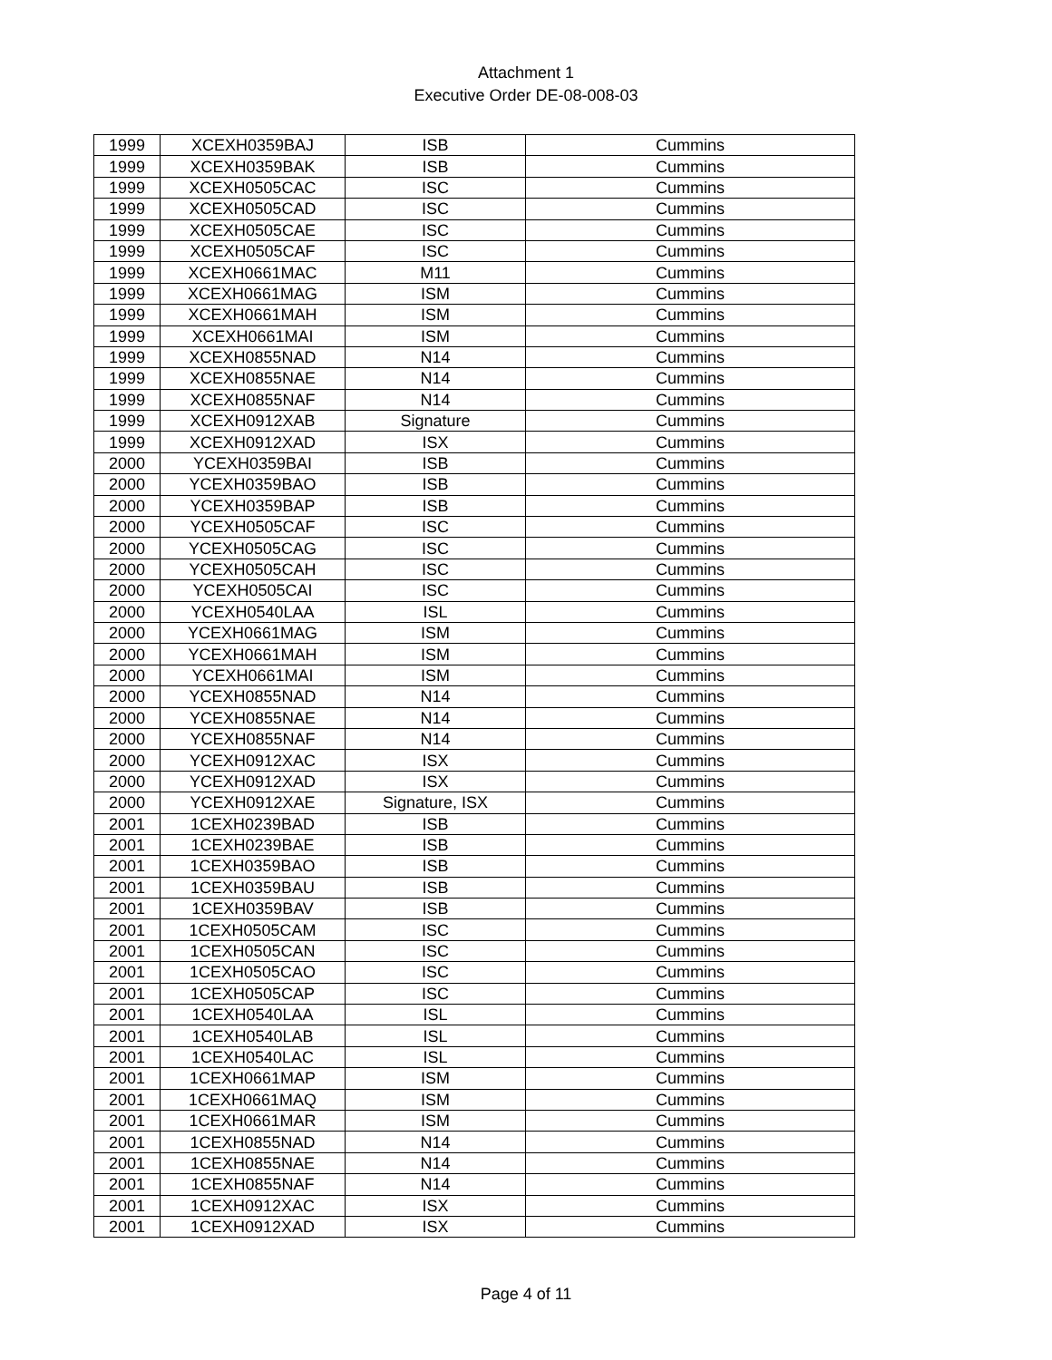Attachment 1
Executive Order DE-08-008-03
| 1999 | XCEXH0359BAJ | ISB | Cummins |
| 1999 | XCEXH0359BAK | ISB | Cummins |
| 1999 | XCEXH0505CAC | ISC | Cummins |
| 1999 | XCEXH0505CAD | ISC | Cummins |
| 1999 | XCEXH0505CAE | ISC | Cummins |
| 1999 | XCEXH0505CAF | ISC | Cummins |
| 1999 | XCEXH0661MAC | M11 | Cummins |
| 1999 | XCEXH0661MAG | ISM | Cummins |
| 1999 | XCEXH0661MAH | ISM | Cummins |
| 1999 | XCEXH0661MAI | ISM | Cummins |
| 1999 | XCEXH0855NAD | N14 | Cummins |
| 1999 | XCEXH0855NAE | N14 | Cummins |
| 1999 | XCEXH0855NAF | N14 | Cummins |
| 1999 | XCEXH0912XAB | Signature | Cummins |
| 1999 | XCEXH0912XAD | ISX | Cummins |
| 2000 | YCEXH0359BAI | ISB | Cummins |
| 2000 | YCEXH0359BAO | ISB | Cummins |
| 2000 | YCEXH0359BAP | ISB | Cummins |
| 2000 | YCEXH0505CAF | ISC | Cummins |
| 2000 | YCEXH0505CAG | ISC | Cummins |
| 2000 | YCEXH0505CAH | ISC | Cummins |
| 2000 | YCEXH0505CAI | ISC | Cummins |
| 2000 | YCEXH0540LAA | ISL | Cummins |
| 2000 | YCEXH0661MAG | ISM | Cummins |
| 2000 | YCEXH0661MAH | ISM | Cummins |
| 2000 | YCEXH0661MAI | ISM | Cummins |
| 2000 | YCEXH0855NAD | N14 | Cummins |
| 2000 | YCEXH0855NAE | N14 | Cummins |
| 2000 | YCEXH0855NAF | N14 | Cummins |
| 2000 | YCEXH0912XAC | ISX | Cummins |
| 2000 | YCEXH0912XAD | ISX | Cummins |
| 2000 | YCEXH0912XAE | Signature, ISX | Cummins |
| 2001 | 1CEXH0239BAD | ISB | Cummins |
| 2001 | 1CEXH0239BAE | ISB | Cummins |
| 2001 | 1CEXH0359BAO | ISB | Cummins |
| 2001 | 1CEXH0359BAU | ISB | Cummins |
| 2001 | 1CEXH0359BAV | ISB | Cummins |
| 2001 | 1CEXH0505CAM | ISC | Cummins |
| 2001 | 1CEXH0505CAN | ISC | Cummins |
| 2001 | 1CEXH0505CAO | ISC | Cummins |
| 2001 | 1CEXH0505CAP | ISC | Cummins |
| 2001 | 1CEXH0540LAA | ISL | Cummins |
| 2001 | 1CEXH0540LAB | ISL | Cummins |
| 2001 | 1CEXH0540LAC | ISL | Cummins |
| 2001 | 1CEXH0661MAP | ISM | Cummins |
| 2001 | 1CEXH0661MAQ | ISM | Cummins |
| 2001 | 1CEXH0661MAR | ISM | Cummins |
| 2001 | 1CEXH0855NAD | N14 | Cummins |
| 2001 | 1CEXH0855NAE | N14 | Cummins |
| 2001 | 1CEXH0855NAF | N14 | Cummins |
| 2001 | 1CEXH0912XAC | ISX | Cummins |
| 2001 | 1CEXH0912XAD | ISX | Cummins |
Page 4 of 11